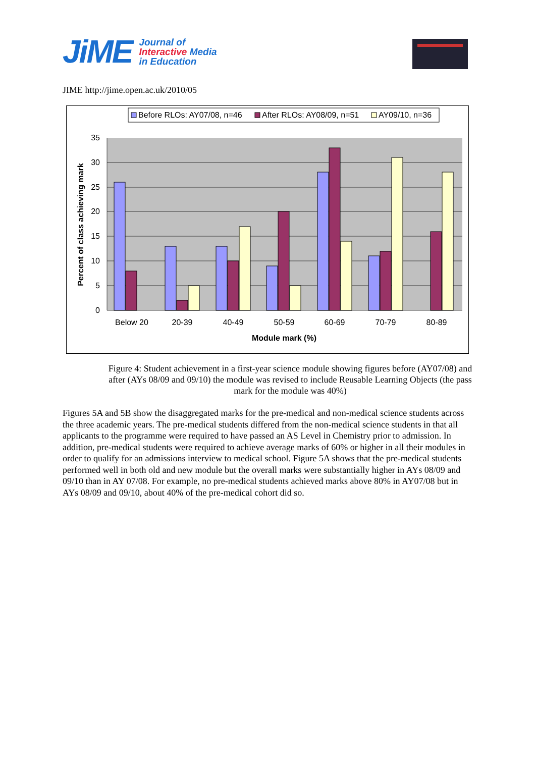JiME
Journal of
Interactive Media
in Education
JIME http://jime.open.ac.uk/2010/05
Before RLOs: AY07/08, n=46
After RLOs: AY08/09, n=51
AY09/10, n=36
35
30
25
20
15
10
5
0
Below 20
20-39
40-49
50-59
60-69
70-79
80-89
Module mark (%)
Percent of class achieving mark
Figure 4: Student achievement in a first-year science module showing figures before (AY07/08) and after (AYs 08/09 and 09/10) the module was revised to include Reusable Learning Objects (the pass mark for the module was 40%)
Figures 5A and 5B show the disaggregated marks for the pre-medical and non-medical science students across the three academic years. The pre-medical students differed from the non-medical science students in that all applicants to the programme were required to have passed an AS Level in Chemistry prior to admission. In addition, pre-medical students were required to achieve average marks of 60% or higher in all their modules in order to qualify for an admissions interview to medical school. Figure 5A shows that the pre-medical students performed well in both old and new module but the overall marks were substantially higher in AYs 08/09 and 09/10 than in AY 07/08. For example, no pre-medical students achieved marks above 80% in AY07/08 but in AYs 08/09 and 09/10, about 40% of the pre-medical cohort did so.